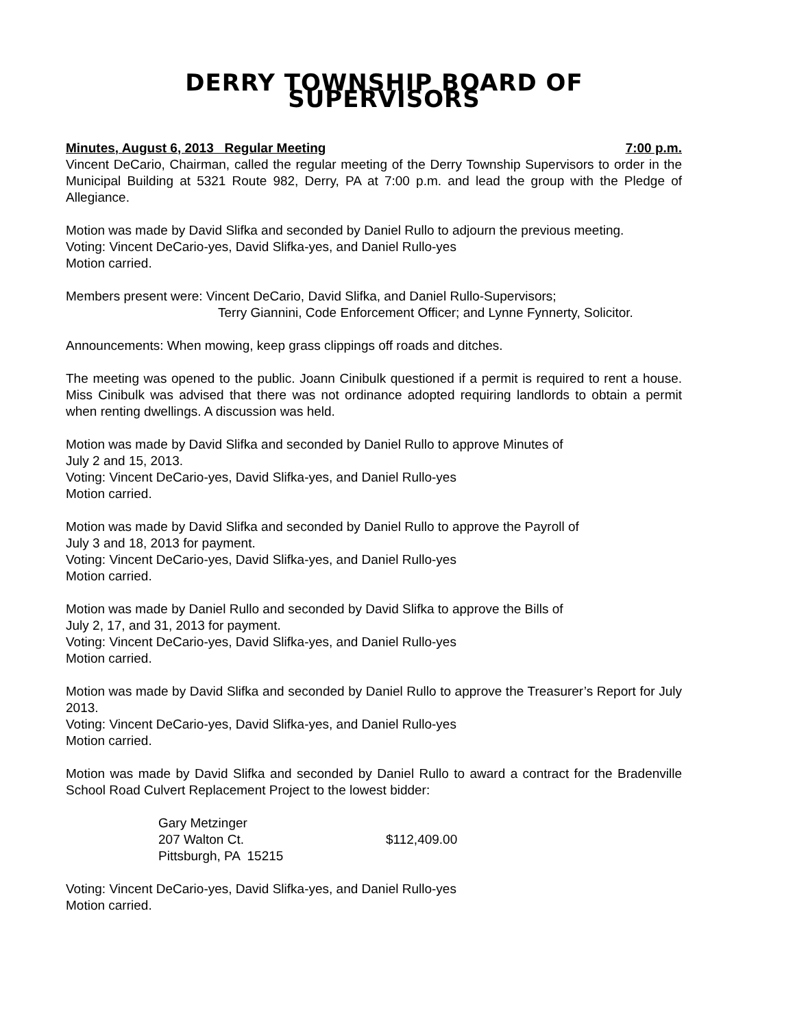DERRY TOWNSHIP BOARD OF SUPERVISORS
Minutes, August 6, 2013 Regular Meeting 7:00 p.m.
Vincent DeCario, Chairman, called the regular meeting of the Derry Township Supervisors to order in the Municipal Building at 5321 Route 982, Derry, PA at 7:00 p.m. and lead the group with the Pledge of Allegiance.
Motion was made by David Slifka and seconded by Daniel Rullo to adjourn the previous meeting.
Voting: Vincent DeCario-yes, David Slifka-yes, and Daniel Rullo-yes
Motion carried.
Members present were: Vincent DeCario, David Slifka, and Daniel Rullo-Supervisors;
Terry Giannini, Code Enforcement Officer; and Lynne Fynnerty, Solicitor.
Announcements: When mowing, keep grass clippings off roads and ditches.
The meeting was opened to the public. Joann Cinibulk questioned if a permit is required to rent a house. Miss Cinibulk was advised that there was not ordinance adopted requiring landlords to obtain a permit when renting dwellings. A discussion was held.
Motion was made by David Slifka and seconded by Daniel Rullo to approve Minutes of
July 2 and 15, 2013.
Voting: Vincent DeCario-yes, David Slifka-yes, and Daniel Rullo-yes
Motion carried.
Motion was made by David Slifka and seconded by Daniel Rullo to approve the Payroll of
July 3 and 18, 2013 for payment.
Voting: Vincent DeCario-yes, David Slifka-yes, and Daniel Rullo-yes
Motion carried.
Motion was made by Daniel Rullo and seconded by David Slifka to approve the Bills of
July 2, 17, and 31, 2013 for payment.
Voting: Vincent DeCario-yes, David Slifka-yes, and Daniel Rullo-yes
Motion carried.
Motion was made by David Slifka and seconded by Daniel Rullo to approve the Treasurer’s Report for July 2013.
Voting: Vincent DeCario-yes, David Slifka-yes, and Daniel Rullo-yes
Motion carried.
Motion was made by David Slifka and seconded by Daniel Rullo to award a contract for the Bradenville School Road Culvert Replacement Project to the lowest bidder:
Gary Metzinger
207 Walton Ct.
Pittsburgh, PA 15215
$112,409.00
Voting: Vincent DeCario-yes, David Slifka-yes, and Daniel Rullo-yes
Motion carried.